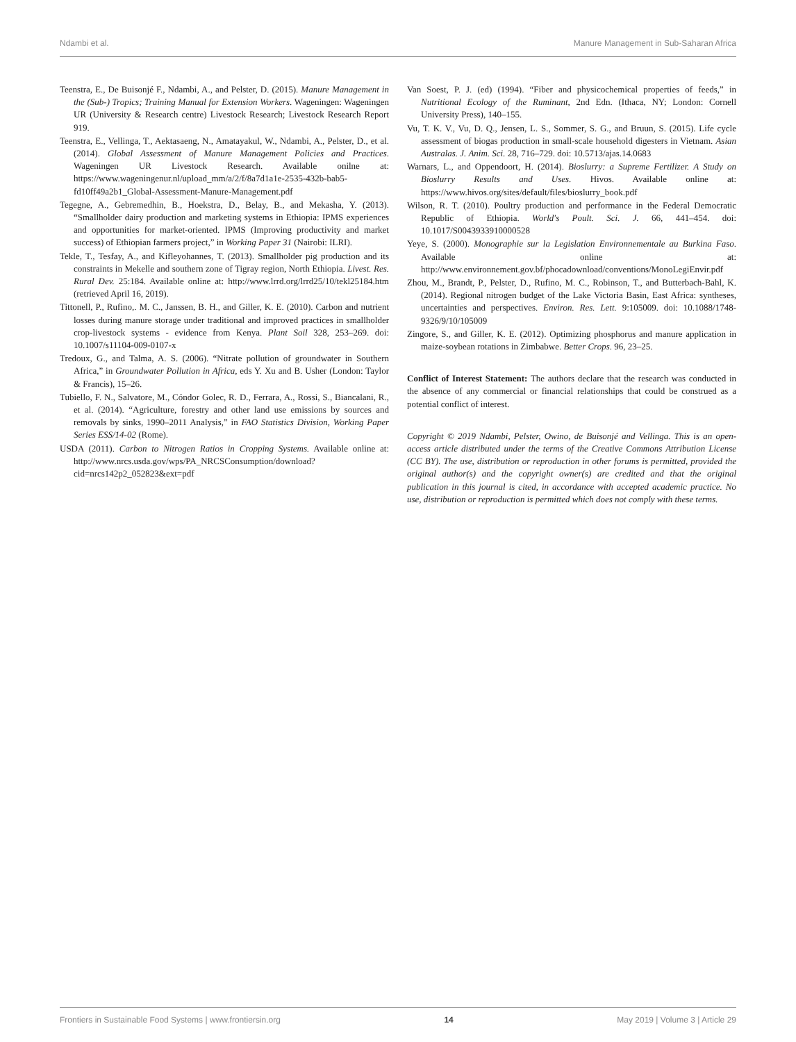Ndambi et al. Manure Management in Sub-Saharan Africa
Teenstra, E., De Buisonjé F., Ndambi, A., and Pelster, D. (2015). Manure Management in the (Sub-) Tropics; Training Manual for Extension Workers. Wageningen: Wageningen UR (University & Research centre) Livestock Research; Livestock Research Report 919.
Teenstra, E., Vellinga, T., Aektasaeng, N., Amatayakul, W., Ndambi, A., Pelster, D., et al. (2014). Global Assessment of Manure Management Policies and Practices. Wageningen UR Livestock Research. Available onilne at: https://www.wageningenur.nl/upload_mm/a/2/f/8a7d1a1e-2535-432b-bab5-fd10ff49a2b1_Global-Assessment-Manure-Management.pdf
Tegegne, A., Gebremedhin, B., Hoekstra, D., Belay, B., and Mekasha, Y. (2013). “Smallholder dairy production and marketing systems in Ethiopia: IPMS experiences and opportunities for market-oriented. IPMS (Improving productivity and market success) of Ethiopian farmers project,” in Working Paper 31 (Nairobi: ILRI).
Tekle, T., Tesfay, A., and Kifleyohannes, T. (2013). Smallholder pig production and its constraints in Mekelle and southern zone of Tigray region, North Ethiopia. Livest. Res. Rural Dev. 25:184. Available online at: http://www.lrrd.org/lrrd25/10/tekl25184.htm (retrieved April 16, 2019).
Tittonell, P., Rufino,. M. C., Janssen, B. H., and Giller, K. E. (2010). Carbon and nutrient losses during manure storage under traditional and improved practices in smallholder crop-livestock systems - evidence from Kenya. Plant Soil 328, 253–269. doi: 10.1007/s11104-009-0107-x
Tredoux, G., and Talma, A. S. (2006). “Nitrate pollution of groundwater in Southern Africa,” in Groundwater Pollution in Africa, eds Y. Xu and B. Usher (London: Taylor & Francis), 15–26.
Tubiello, F. N., Salvatore, M., Cóndor Golec, R. D., Ferrara, A., Rossi, S., Biancalani, R., et al. (2014). “Agriculture, forestry and other land use emissions by sources and removals by sinks, 1990–2011 Analysis,” in FAO Statistics Division, Working Paper Series ESS/14-02 (Rome).
USDA (2011). Carbon to Nitrogen Ratios in Cropping Systems. Available online at: http://www.nrcs.usda.gov/wps/PA_NRCSConsumption/download?cid=nrcs142p2_052823&ext=pdf
Van Soest, P. J. (ed) (1994). “Fiber and physicochemical properties of feeds,” in Nutritional Ecology of the Ruminant, 2nd Edn. (Ithaca, NY; London: Cornell University Press), 140–155.
Vu, T. K. V., Vu, D. Q., Jensen, L. S., Sommer, S. G., and Bruun, S. (2015). Life cycle assessment of biogas production in small-scale household digesters in Vietnam. Asian Australas. J. Anim. Sci. 28, 716–729. doi: 10.5713/ajas.14.0683
Warnars, L., and Oppendoort, H. (2014). Bioslurry: a Supreme Fertilizer. A Study on Bioslurry Results and Uses. Hivos. Available online at: https://www.hivos.org/sites/default/files/bioslurry_book.pdf
Wilson, R. T. (2010). Poultry production and performance in the Federal Democratic Republic of Ethiopia. World's Poult. Sci. J. 66, 441–454. doi: 10.1017/S0043933910000528
Yeye, S. (2000). Monographie sur la Legislation Environnementale au Burkina Faso. Available online at: http://www.environnement.gov.bf/phocadownload/conventions/MonoLegiEnvir.pdf
Zhou, M., Brandt, P., Pelster, D., Rufino, M. C., Robinson, T., and Butterbach-Bahl, K. (2014). Regional nitrogen budget of the Lake Victoria Basin, East Africa: syntheses, uncertainties and perspectives. Environ. Res. Lett. 9:105009. doi: 10.1088/1748-9326/9/10/105009
Zingore, S., and Giller, K. E. (2012). Optimizing phosphorus and manure application in maize-soybean rotations in Zimbabwe. Better Crops. 96, 23–25.
Conflict of Interest Statement: The authors declare that the research was conducted in the absence of any commercial or financial relationships that could be construed as a potential conflict of interest.
Copyright © 2019 Ndambi, Pelster, Owino, de Buisonjé and Vellinga. This is an open-access article distributed under the terms of the Creative Commons Attribution License (CC BY). The use, distribution or reproduction in other forums is permitted, provided the original author(s) and the copyright owner(s) are credited and that the original publication in this journal is cited, in accordance with accepted academic practice. No use, distribution or reproduction is permitted which does not comply with these terms.
Frontiers in Sustainable Food Systems | www.frontiersin.org 14 May 2019 | Volume 3 | Article 29